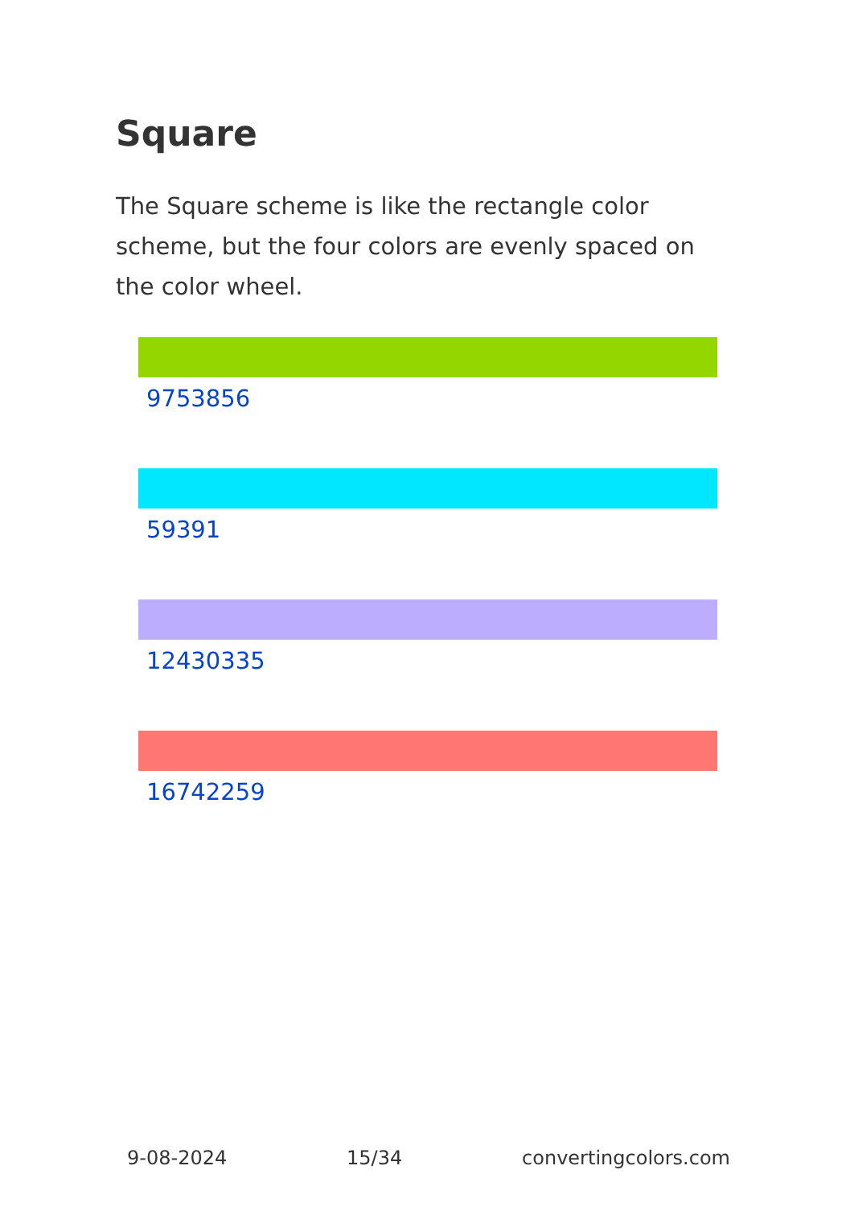Square
The Square scheme is like the rectangle color scheme, but the four colors are evenly spaced on the color wheel.
9753856
59391
12430335
16742259
9-08-2024 15/34 convertingcolors.com